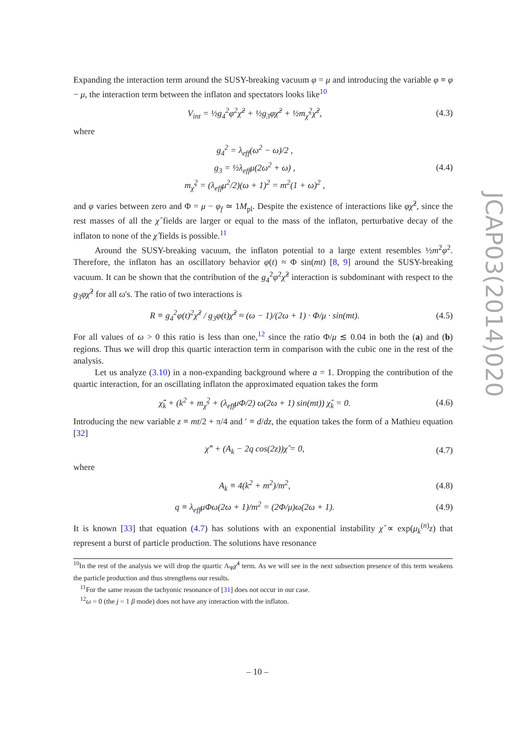JCAP03(2014)020
Expanding the interaction term around the SUSY-breaking vacuum φ = μ and introducing the variable φ ≡ φ − μ, the interaction term between the inflaton and spectators looks like<sup>10</sup>
V<sub>int</sub> = ½g<sub>4</sub><sup>2</sup>φ<sup>2</sup>χ̂<sup>2</sup> + ½g<sub>3</sub>φχ̂<sup>2</sup> + ½m<sub>χ̂</sub><sup>2</sup>χ̂<sup>2</sup>, (4.3)
where
g<sub>4</sub><sup>2</sup> = λ<sub>eff</sub>(ω<sup>2</sup> − ω)/2 ,
g<sub>3</sub> = ½λ<sub>eff</sub>μ(2ω<sup>2</sup> + ω) ,
m<sub>χ̂</sub><sup>2</sup> = (λ<sub>eff</sub>μ<sup>2</sup>/2)(ω + 1)<sup>2</sup> = m<sup>2</sup>(1 + ω)<sup>2</sup> , (4.4)
and φ varies between zero and Φ = μ − φ<sub>f</sub> ≃ 1M<sub>pl</sub>. Despite the existence of interactions like φχ̂<sup>2</sup>, since the rest masses of all the χ̂ fields are larger or equal to the mass of the inflaton, perturbative decay of the inflaton to none of the χ̂ fields is possible.<sup>11</sup>
Around the SUSY-breaking vacuum, the inflaton potential to a large extent resembles ½m<sup>2</sup>φ<sup>2</sup>. Therefore, the inflaton has an oscillatory behavior φ(t) ≈ Φ sin(mt) [8, 9] around the SUSY-breaking vacuum. It can be shown that the contribution of the g<sub>4</sub><sup>2</sup>φ<sup>2</sup>χ̂<sup>2</sup> interaction is subdominant with respect to the g<sub>3</sub>φχ̂<sup>2</sup> for all ω's. The ratio of two interactions is
R ≡ g<sub>4</sub><sup>2</sup>φ(t)<sup>2</sup>χ̂<sup>2</sup> / g<sub>3</sub>φ(t)χ̂<sup>2</sup> ≈ (ω − 1)/(2ω + 1) · Φ/μ · sin(mt). (4.5)
For all values of ω > 0 this ratio is less than one,<sup>12</sup> since the ratio Φ/μ ≲ 0.04 in both the (a) and (b) regions. Thus we will drop this quartic interaction term in comparison with the cubic one in the rest of the analysis.
Let us analyze (3.10) in a non-expanding background where a = 1. Dropping the contribution of the quartic interaction, for an oscillating inflaton the approximated equation takes the form
χ̂̈<sub>k</sub> + (k<sup>2</sup> + m<sub>χ̂</sub><sup>2</sup> + (λ<sub>eff</sub>μΦ/2) ω(2ω + 1) sin(mt)) χ̂<sub>k</sub> = 0. (4.6)
Introducing the new variable z ≡ mt/2 + π/4 and ′ ≡ d/dz, the equation takes the form of a Mathieu equation [32]
χ̂″ + (A<sub>k</sub> − 2q cos(2z))χ̂ = 0, (4.7)
where
A<sub>k</sub> ≡ 4(k<sup>2</sup> + m<sup>2</sup>)/m<sup>2</sup>, (4.8)
q ≡ λ<sub>eff</sub>μΦω(2ω + 1)/m<sup>2</sup> = (2Φ/μ)ω(2ω + 1). (4.9)
It is known [33] that equation (4.7) has solutions with an exponential instability χ̂ ∝ exp(μ<sub>k</sub><sup>(n)</sup>z) that represent a burst of particle production. The solutions have resonance
<sup>10</sup> In the rest of the analysis we will drop the quartic Λ<sub>Ψ</sub>χ̂<sup>4</sup> term. As we will see in the next subsection presence of this term weakens the particle production and thus strengthens our results.
<sup>11</sup> For the same reason the tachyonic resonance of [31] does not occur in our case.
<sup>12</sup> ω = 0 (the j = 1 β mode) does not have any interaction with the inflaton.
– 10 –